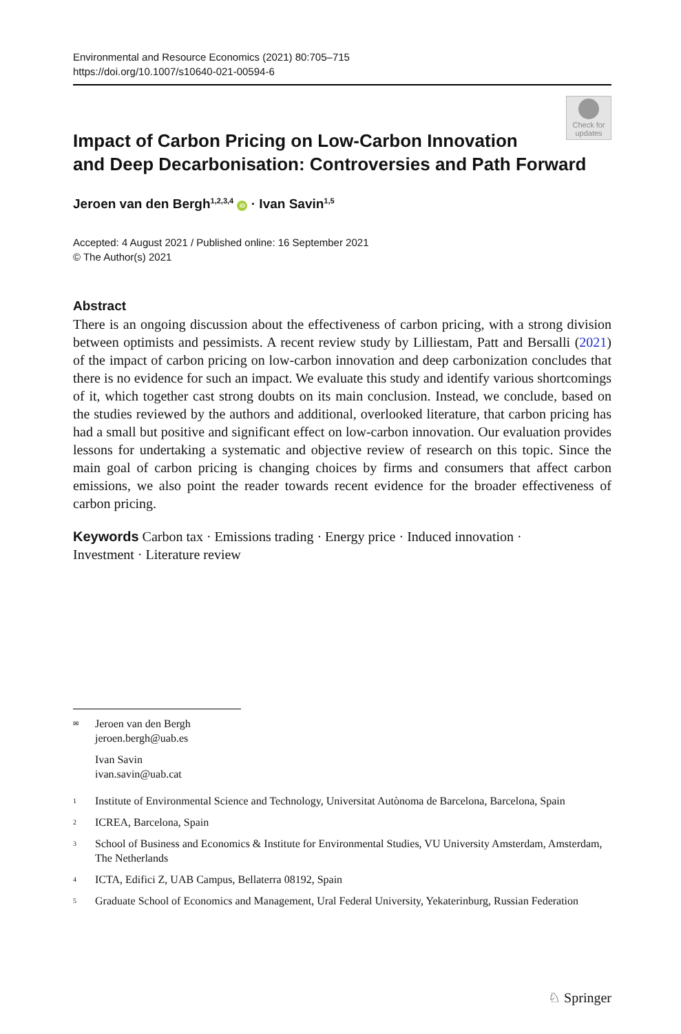Environmental and Resource Economics (2021) 80:705–715
https://doi.org/10.1007/s10640-021-00594-6
Check for
updates
Impact of Carbon Pricing on Low‑Carbon Innovation
and Deep Decarbonisation: Controversies and Path Forward
Jeroen van den Bergh<sup>1,2,3,4</sup> iD · Ivan Savin<sup>1,5</sup>
Accepted: 4 August 2021 / Published online: 16 September 2021
© The Author(s) 2021
Abstract
There is an ongoing discussion about the effectiveness of carbon pricing, with a strong division between optimists and pessimists. A recent review study by Lilliestam, Patt and Bersalli (2021) of the impact of carbon pricing on low-carbon innovation and deep carbonization concludes that there is no evidence for such an impact. We evaluate this study and identify various shortcomings of it, which together cast strong doubts on its main conclusion. Instead, we conclude, based on the studies reviewed by the authors and additional, overlooked literature, that carbon pricing has had a small but positive and significant effect on low-carbon innovation. Our evaluation provides lessons for undertaking a systematic and objective review of research on this topic. Since the main goal of carbon pricing is changing choices by firms and consumers that affect carbon emissions, we also point the reader towards recent evidence for the broader effectiveness of carbon pricing.
Keywords Carbon tax · Emissions trading · Energy price · Induced innovation ·
Investment · Literature review
✉ Jeroen van den Bergh
jeroen.bergh@uab.es
Ivan Savin
ivan.savin@uab.cat
1 Institute of Environmental Science and Technology, Universitat Autònoma de Barcelona, Barcelona, Spain
2 ICREA, Barcelona, Spain
3 School of Business and Economics & Institute for Environmental Studies, VU University Amsterdam, Amsterdam, The Netherlands
4 ICTA, Edifici Z, UAB Campus, Bellaterra 08192, Spain
5 Graduate School of Economics and Management, Ural Federal University, Yekaterinburg, Russian Federation
♘ Springer